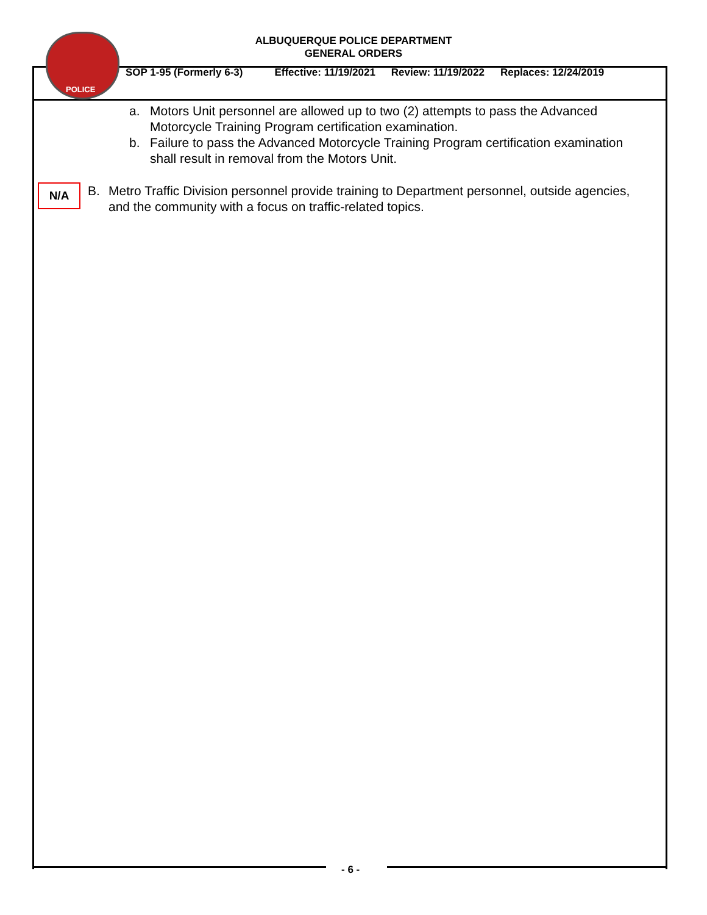POLICE
ALBUQUERQUE POLICE DEPARTMENT
GENERAL ORDERS
SOP 1-95 (Formerly 6-3) Effective: 11/19/2021 Review: 11/19/2022 Replaces: 12/24/2019
a. Motors Unit personnel are allowed up to two (2) attempts to pass the Advanced Motorcycle Training Program certification examination.
b. Failure to pass the Advanced Motorcycle Training Program certification examination shall result in removal from the Motors Unit.
B. Metro Traffic Division personnel provide training to Department personnel, outside agencies, and the community with a focus on traffic-related topics.
N/A
- 6 -